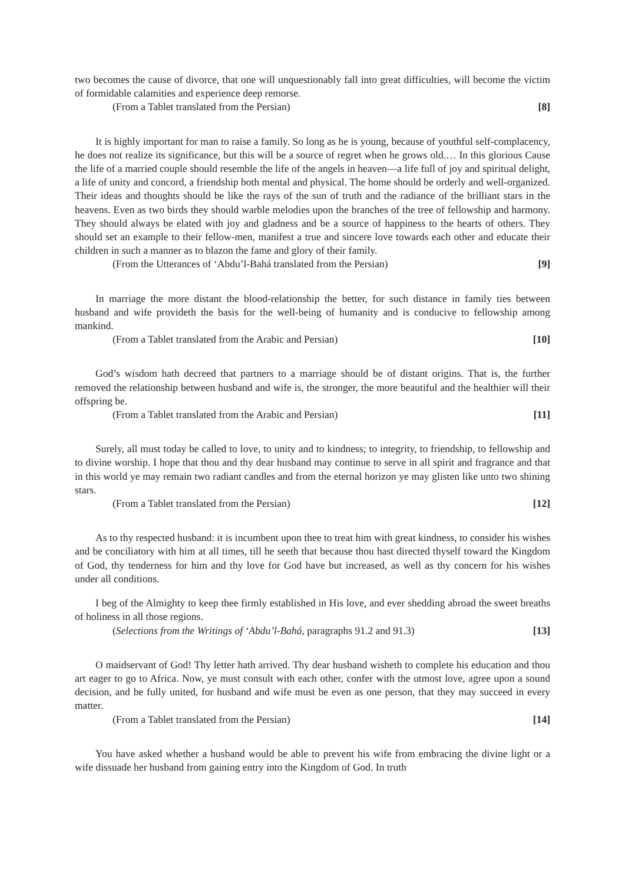two becomes the cause of divorce, that one will unquestionably fall into great difficulties, will become the victim of formidable calamities and experience deep remorse.
(From a Tablet translated from the Persian) [8]
It is highly important for man to raise a family. So long as he is young, because of youthful self-complacency, he does not realize its significance, but this will be a source of regret when he grows old.… In this glorious Cause the life of a married couple should resemble the life of the angels in heaven—a life full of joy and spiritual delight, a life of unity and concord, a friendship both mental and physical. The home should be orderly and well-organized. Their ideas and thoughts should be like the rays of the sun of truth and the radiance of the brilliant stars in the heavens. Even as two birds they should warble melodies upon the branches of the tree of fellowship and harmony. They should always be elated with joy and gladness and be a source of happiness to the hearts of others. They should set an example to their fellow-men, manifest a true and sincere love towards each other and educate their children in such a manner as to blazon the fame and glory of their family.
(From the Utterances of ‘Abdu’l-Bahá translated from the Persian) [9]
In marriage the more distant the blood-relationship the better, for such distance in family ties between husband and wife provideth the basis for the well-being of humanity and is conducive to fellowship among mankind.
(From a Tablet translated from the Arabic and Persian) [10]
God’s wisdom hath decreed that partners to a marriage should be of distant origins. That is, the further removed the relationship between husband and wife is, the stronger, the more beautiful and the healthier will their offspring be.
(From a Tablet translated from the Arabic and Persian) [11]
Surely, all must today be called to love, to unity and to kindness; to integrity, to friendship, to fellowship and to divine worship. I hope that thou and thy dear husband may continue to serve in all spirit and fragrance and that in this world ye may remain two radiant candles and from the eternal horizon ye may glisten like unto two shining stars.
(From a Tablet translated from the Persian) [12]
As to thy respected husband: it is incumbent upon thee to treat him with great kindness, to consider his wishes and be conciliatory with him at all times, till he seeth that because thou hast directed thyself toward the Kingdom of God, thy tenderness for him and thy love for God have but increased, as well as thy concern for his wishes under all conditions.
I beg of the Almighty to keep thee firmly established in His love, and ever shedding abroad the sweet breaths of holiness in all those regions.
(Selections from the Writings of ‘Abdu’l-Bahá, paragraphs 91.2 and 91.3) [13]
O maidservant of God! Thy letter hath arrived. Thy dear husband wisheth to complete his education and thou art eager to go to Africa. Now, ye must consult with each other, confer with the utmost love, agree upon a sound decision, and be fully united, for husband and wife must be even as one person, that they may succeed in every matter.
(From a Tablet translated from the Persian) [14]
You have asked whether a husband would be able to prevent his wife from embracing the divine light or a wife dissuade her husband from gaining entry into the Kingdom of God. In truth